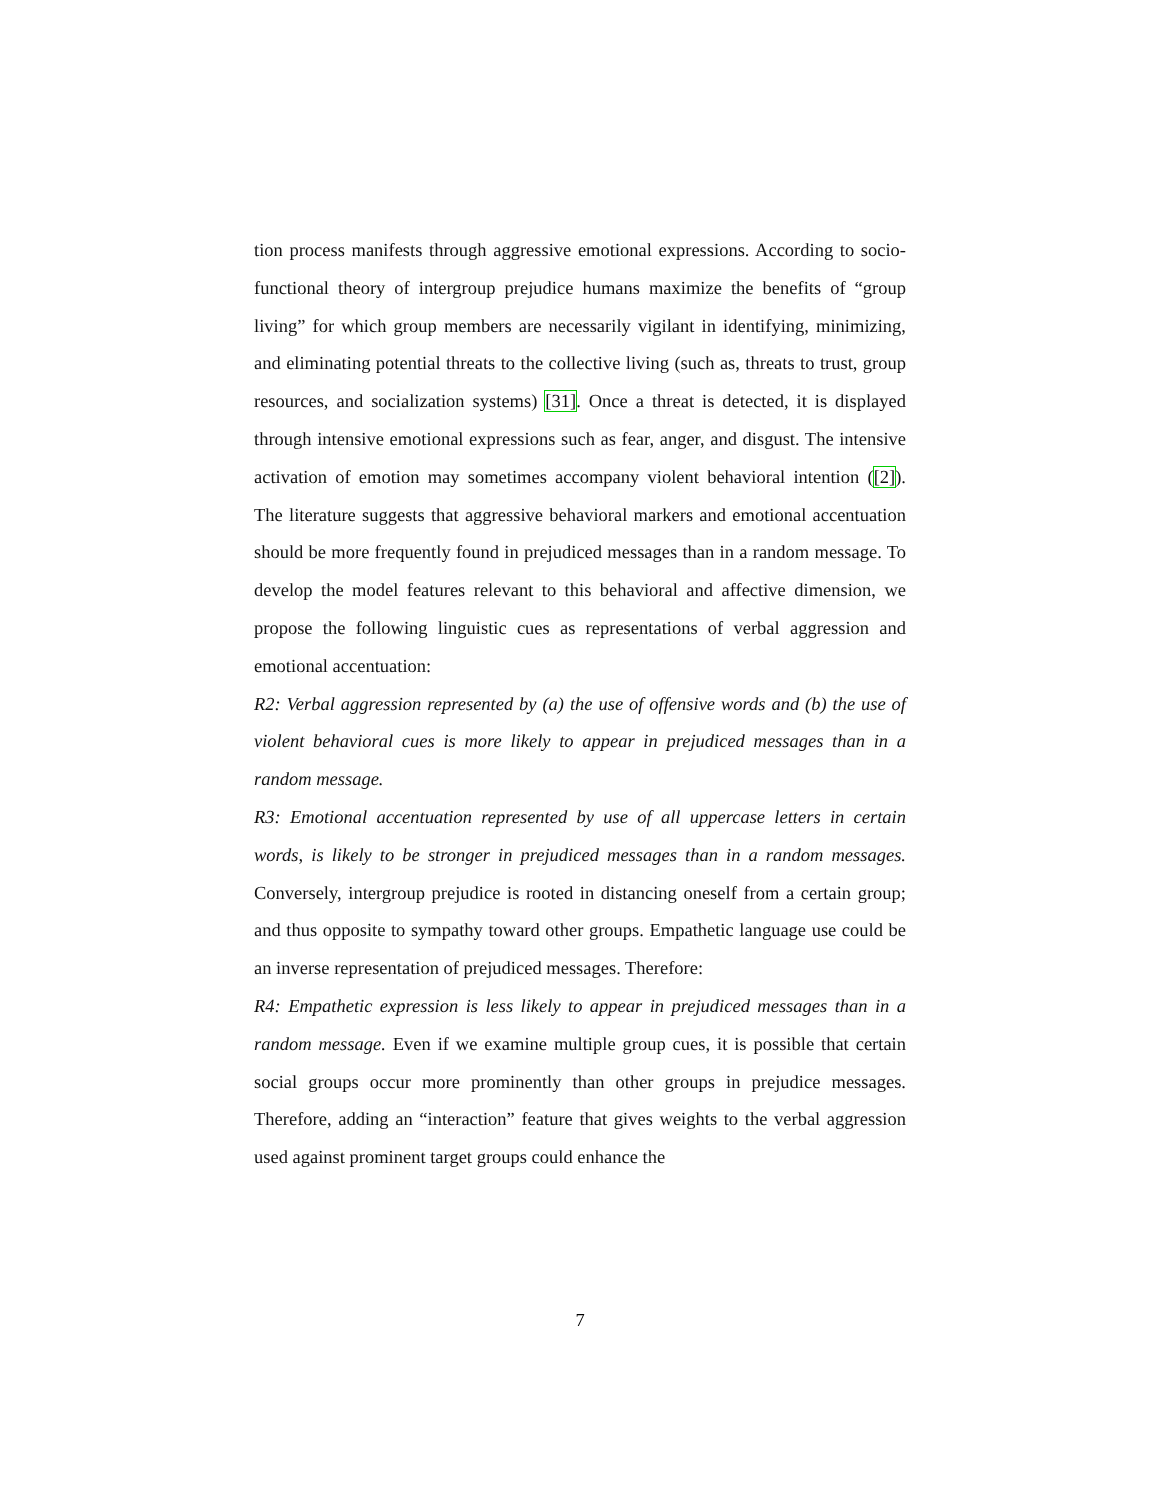tion process manifests through aggressive emotional expressions. According to socio-functional theory of intergroup prejudice humans maximize the benefits of “group living” for which group members are necessarily vigilant in identifying, minimizing, and eliminating potential threats to the collective living (such as, threats to trust, group resources, and socialization systems) [31]. Once a threat is detected, it is displayed through intensive emotional expressions such as fear, anger, and disgust. The intensive activation of emotion may sometimes accompany violent behavioral intention ([2]). The literature suggests that aggressive behavioral markers and emotional accentuation should be more frequently found in prejudiced messages than in a random message. To develop the model features relevant to this behavioral and affective dimension, we propose the following linguistic cues as representations of verbal aggression and emotional accentuation:
R2: Verbal aggression represented by (a) the use of offensive words and (b) the use of violent behavioral cues is more likely to appear in prejudiced messages than in a random message.
R3: Emotional accentuation represented by use of all uppercase letters in certain words, is likely to be stronger in prejudiced messages than in a random messages. Conversely, intergroup prejudice is rooted in distancing oneself from a certain group; and thus opposite to sympathy toward other groups. Empathetic language use could be an inverse representation of prejudiced messages. Therefore:
R4: Empathetic expression is less likely to appear in prejudiced messages than in a random message. Even if we examine multiple group cues, it is possible that certain social groups occur more prominently than other groups in prejudice messages. Therefore, adding an “interaction” feature that gives weights to the verbal aggression used against prominent target groups could enhance the
7